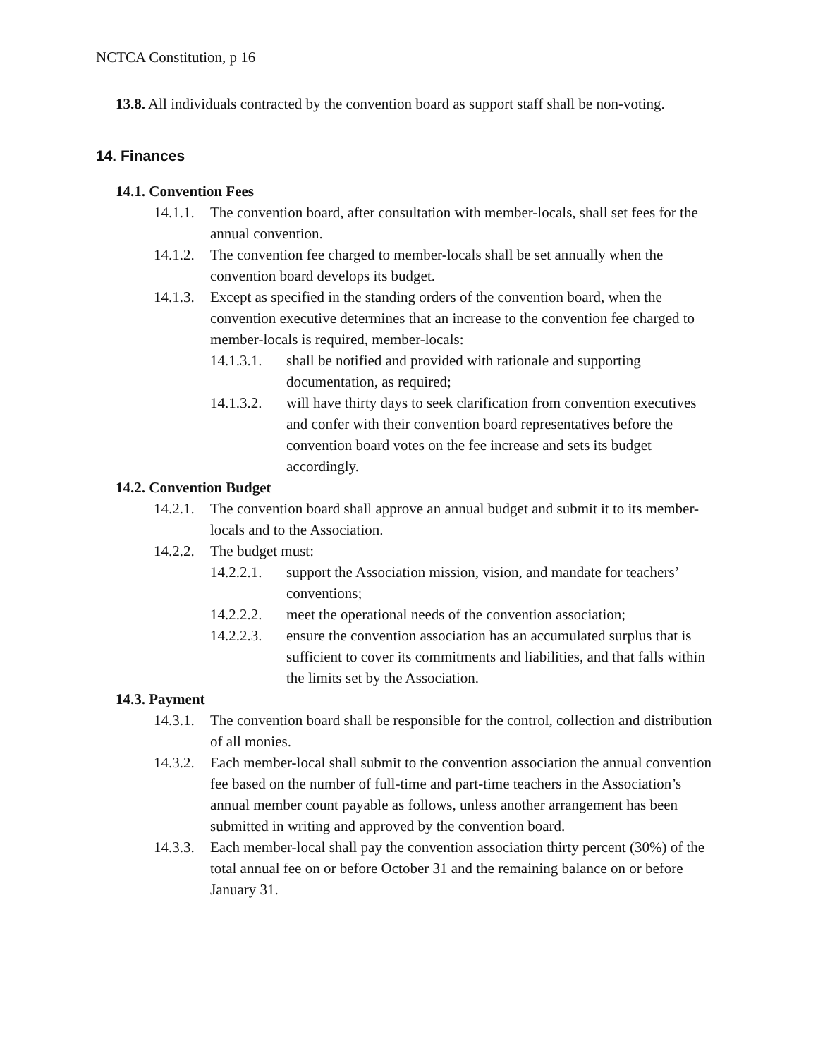NCTCA Constitution, p 16
13.8. All individuals contracted by the convention board as support staff shall be non-voting.
14. Finances
14.1. Convention Fees
14.1.1. The convention board, after consultation with member-locals, shall set fees for the annual convention.
14.1.2. The convention fee charged to member-locals shall be set annually when the convention board develops its budget.
14.1.3. Except as specified in the standing orders of the convention board, when the convention executive determines that an increase to the convention fee charged to member-locals is required, member-locals:
14.1.3.1. shall be notified and provided with rationale and supporting documentation, as required;
14.1.3.2. will have thirty days to seek clarification from convention executives and confer with their convention board representatives before the convention board votes on the fee increase and sets its budget accordingly.
14.2. Convention Budget
14.2.1. The convention board shall approve an annual budget and submit it to its member-locals and to the Association.
14.2.2. The budget must:
14.2.2.1. support the Association mission, vision, and mandate for teachers’ conventions;
14.2.2.2. meet the operational needs of the convention association;
14.2.2.3. ensure the convention association has an accumulated surplus that is sufficient to cover its commitments and liabilities, and that falls within the limits set by the Association.
14.3. Payment
14.3.1. The convention board shall be responsible for the control, collection and distribution of all monies.
14.3.2. Each member-local shall submit to the convention association the annual convention fee based on the number of full-time and part-time teachers in the Association’s annual member count payable as follows, unless another arrangement has been submitted in writing and approved by the convention board.
14.3.3. Each member-local shall pay the convention association thirty percent (30%) of the total annual fee on or before October 31 and the remaining balance on or before January 31.